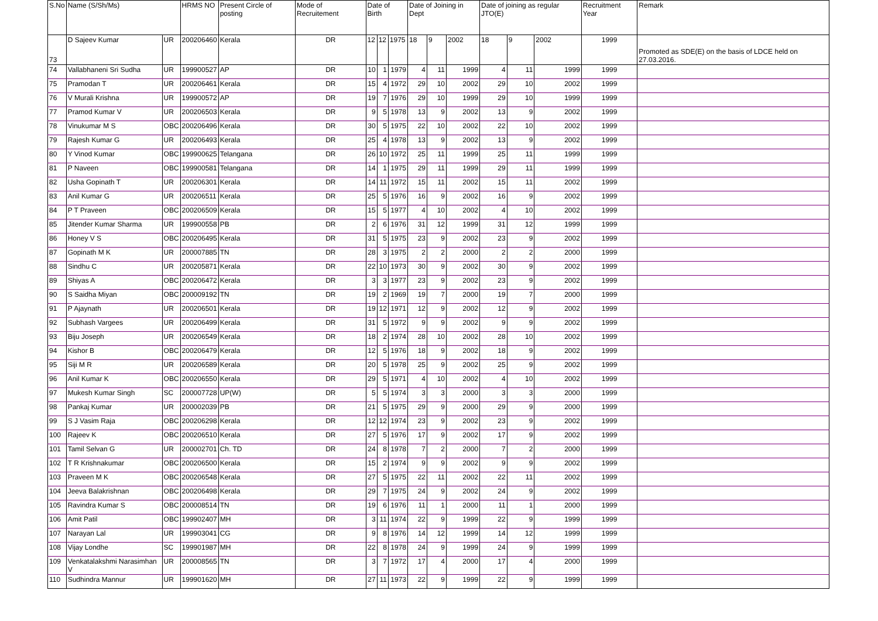| S.No | Name (S/Sh/Ms) | | HRMS NO | Present Circle of posting | Mode of Recruitement | Date of Birth | | | Date of Joining in Dept | | | Date of joining as regular JTO(E) | | | Recruitment Year | Remark |
| --- | --- | --- | --- | --- | --- | --- | --- | --- | --- | --- | --- | --- | --- | --- | --- | --- |
| 73 | D Sajeev Kumar | UR | 200206460 | Kerala | DR | 12 | 12 | 1975 | 18 | 9 | 2002 | 18 | 9 | 2002 | 1999 | Promoted as SDE(E) on the basis of LDCE held on 27.03.2016. |
| 74 | Vallabhaneni Sri Sudha | UR | 199900527 | AP | DR | 10 | 1 | 1979 | 4 | 11 | 1999 | 4 | 11 | 1999 | 1999 | |
| 75 | Pramodan T | UR | 200206461 | Kerala | DR | 15 | 4 | 1972 | 29 | 10 | 2002 | 29 | 10 | 2002 | 1999 | |
| 76 | V Murali Krishna | UR | 199900572 | AP | DR | 19 | 7 | 1976 | 29 | 10 | 1999 | 29 | 10 | 1999 | 1999 | |
| 77 | Pramod Kumar V | UR | 200206503 | Kerala | DR | 9 | 5 | 1978 | 13 | 9 | 2002 | 13 | 9 | 2002 | 1999 | |
| 78 | Vinukumar M S | OBC | 200206496 | Kerala | DR | 30 | 5 | 1975 | 22 | 10 | 2002 | 22 | 10 | 2002 | 1999 | |
| 79 | Rajesh Kumar G | UR | 200206493 | Kerala | DR | 25 | 4 | 1978 | 13 | 9 | 2002 | 13 | 9 | 2002 | 1999 | |
| 80 | Y Vinod Kumar | OBC | 199900625 | Telangana | DR | 26 | 10 | 1972 | 25 | 11 | 1999 | 25 | 11 | 1999 | 1999 | |
| 81 | P Naveen | OBC | 199900581 | Telangana | DR | 14 | 1 | 1975 | 29 | 11 | 1999 | 29 | 11 | 1999 | 1999 | |
| 82 | Usha Gopinath T | UR | 200206301 | Kerala | DR | 14 | 11 | 1972 | 15 | 11 | 2002 | 15 | 11 | 2002 | 1999 | |
| 83 | Anil Kumar G | UR | 200206511 | Kerala | DR | 25 | 5 | 1976 | 16 | 9 | 2002 | 16 | 9 | 2002 | 1999 | |
| 84 | P T Praveen | OBC | 200206509 | Kerala | DR | 15 | 5 | 1977 | 4 | 10 | 2002 | 4 | 10 | 2002 | 1999 | |
| 85 | Jitender Kumar Sharma | UR | 199900558 | PB | DR | 2 | 6 | 1976 | 31 | 12 | 1999 | 31 | 12 | 1999 | 1999 | |
| 86 | Honey V S | OBC | 200206495 | Kerala | DR | 31 | 5 | 1975 | 23 | 9 | 2002 | 23 | 9 | 2002 | 1999 | |
| 87 | Gopinath M K | UR | 200007885 | TN | DR | 28 | 3 | 1975 | 2 | 2 | 2000 | 2 | 2 | 2000 | 1999 | |
| 88 | Sindhu C | UR | 200205871 | Kerala | DR | 22 | 10 | 1973 | 30 | 9 | 2002 | 30 | 9 | 2002 | 1999 | |
| 89 | Shiyas A | OBC | 200206472 | Kerala | DR | 3 | 3 | 1977 | 23 | 9 | 2002 | 23 | 9 | 2002 | 1999 | |
| 90 | S Saidha Miyan | OBC | 200009192 | TN | DR | 19 | 2 | 1969 | 19 | 7 | 2000 | 19 | 7 | 2000 | 1999 | |
| 91 | P Ajaynath | UR | 200206501 | Kerala | DR | 19 | 12 | 1971 | 12 | 9 | 2002 | 12 | 9 | 2002 | 1999 | |
| 92 | Subhash Vargees | UR | 200206499 | Kerala | DR | 31 | 5 | 1972 | 9 | 9 | 2002 | 9 | 9 | 2002 | 1999 | |
| 93 | Biju Joseph | UR | 200206549 | Kerala | DR | 18 | 2 | 1974 | 28 | 10 | 2002 | 28 | 10 | 2002 | 1999 | |
| 94 | Kishor B | OBC | 200206479 | Kerala | DR | 12 | 5 | 1976 | 18 | 9 | 2002 | 18 | 9 | 2002 | 1999 | |
| 95 | Siji M R | UR | 200206589 | Kerala | DR | 20 | 5 | 1978 | 25 | 9 | 2002 | 25 | 9 | 2002 | 1999 | |
| 96 | Anil Kumar K | OBC | 200206550 | Kerala | DR | 29 | 5 | 1971 | 4 | 10 | 2002 | 4 | 10 | 2002 | 1999 | |
| 97 | Mukesh Kumar Singh | SC | 200007728 | UP(W) | DR | 5 | 5 | 1974 | 3 | 3 | 2000 | 3 | 3 | 2000 | 1999 | |
| 98 | Pankaj Kumar | UR | 200002039 | PB | DR | 21 | 5 | 1975 | 29 | 9 | 2000 | 29 | 9 | 2000 | 1999 | |
| 99 | S J Vasim Raja | OBC | 200206298 | Kerala | DR | 12 | 12 | 1974 | 23 | 9 | 2002 | 23 | 9 | 2002 | 1999 | |
| 100 | Rajeev K | OBC | 200206510 | Kerala | DR | 27 | 5 | 1976 | 17 | 9 | 2002 | 17 | 9 | 2002 | 1999 | |
| 101 | Tamil Selvan G | UR | 200002701 | Ch. TD | DR | 24 | 8 | 1978 | 7 | 2 | 2000 | 7 | 2 | 2000 | 1999 | |
| 102 | T R Krishnakumar | OBC | 200206500 | Kerala | DR | 15 | 2 | 1974 | 9 | 9 | 2002 | 9 | 9 | 2002 | 1999 | |
| 103 | Praveen M K | OBC | 200206548 | Kerala | DR | 27 | 5 | 1975 | 22 | 11 | 2002 | 22 | 11 | 2002 | 1999 | |
| 104 | Jeeva Balakrishnan | OBC | 200206498 | Kerala | DR | 29 | 7 | 1975 | 24 | 9 | 2002 | 24 | 9 | 2002 | 1999 | |
| 105 | Ravindra Kumar S | OBC | 200008514 | TN | DR | 19 | 6 | 1976 | 11 | 1 | 2000 | 11 | 1 | 2000 | 1999 | |
| 106 | Amit Patil | OBC | 199902407 | MH | DR | 3 | 11 | 1974 | 22 | 9 | 1999 | 22 | 9 | 1999 | 1999 | |
| 107 | Narayan Lal | UR | 199903041 | CG | DR | 9 | 8 | 1976 | 14 | 12 | 1999 | 14 | 12 | 1999 | 1999 | |
| 108 | Vijay Londhe | SC | 199901987 | MH | DR | 22 | 8 | 1978 | 24 | 9 | 1999 | 24 | 9 | 1999 | 1999 | |
| 109 | Venkatalakshmi Narasimhan V | UR | 200008565 | TN | DR | 3 | 7 | 1972 | 17 | 4 | 2000 | 17 | 4 | 2000 | 1999 | |
| 110 | Sudhindra Mannur | UR | 199901620 | MH | DR | 27 | 11 | 1973 | 22 | 9 | 1999 | 22 | 9 | 1999 | 1999 | |